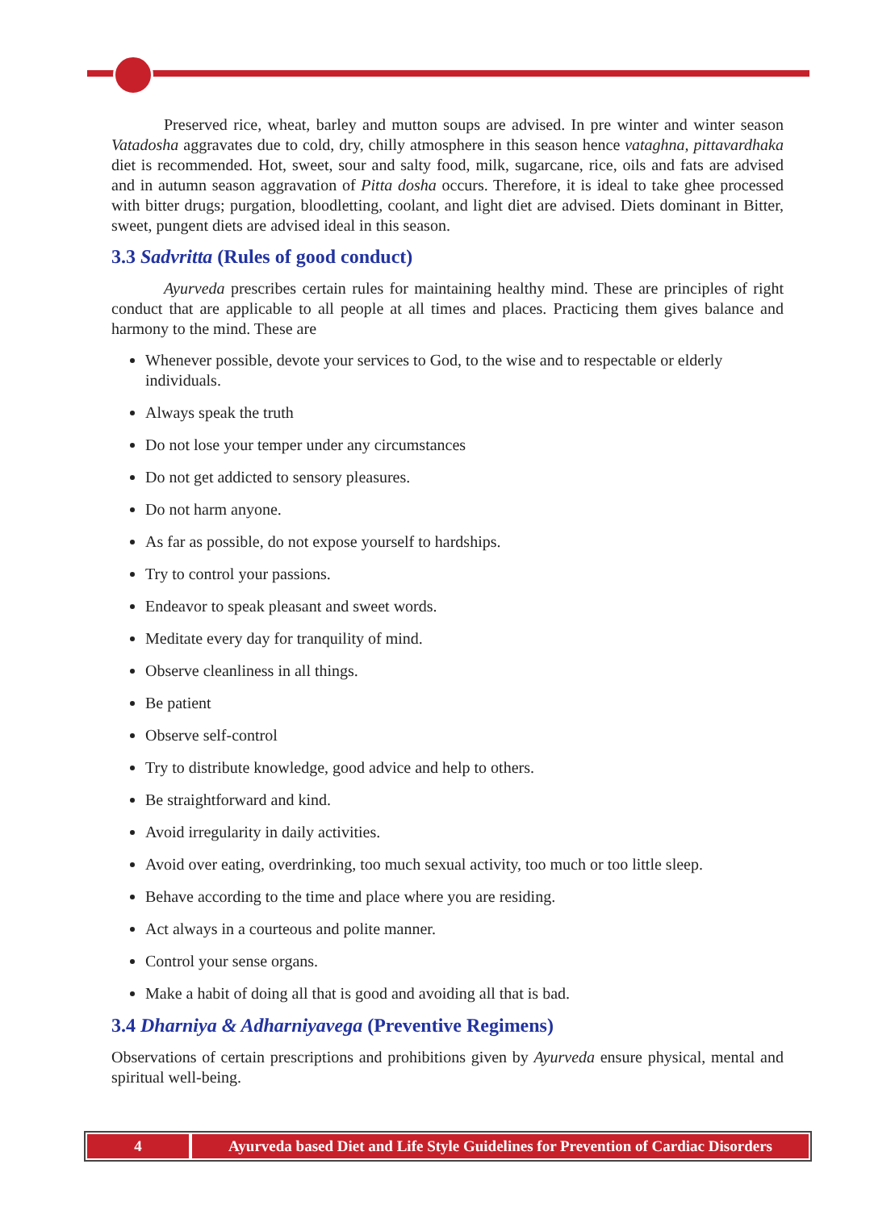Preserved rice, wheat, barley and mutton soups are advised. In pre winter and winter season Vatadosha aggravates due to cold, dry, chilly atmosphere in this season hence vataghna, pittavardhaka diet is recommended. Hot, sweet, sour and salty food, milk, sugarcane, rice, oils and fats are advised and in autumn season aggravation of Pitta dosha occurs. Therefore, it is ideal to take ghee processed with bitter drugs; purgation, bloodletting, coolant, and light diet are advised. Diets dominant in Bitter, sweet, pungent diets are advised ideal in this season.
3.3 Sadvritta (Rules of good conduct)
Ayurveda prescribes certain rules for maintaining healthy mind. These are principles of right conduct that are applicable to all people at all times and places. Practicing them gives balance and harmony to the mind. These are
Whenever possible, devote your services to God, to the wise and to respectable or elderly individuals.
Always speak the truth
Do not lose your temper under any circumstances
Do not get addicted to sensory pleasures.
Do not harm anyone.
As far as possible, do not expose yourself to hardships.
Try to control your passions.
Endeavor to speak pleasant and sweet words.
Meditate every day for tranquility of mind.
Observe cleanliness in all things.
Be patient
Observe self-control
Try to distribute knowledge, good advice and help to others.
Be straightforward and kind.
Avoid irregularity in daily activities.
Avoid over eating, overdrinking, too much sexual activity, too much or too little sleep.
Behave according to the time and place where you are residing.
Act always in a courteous and polite manner.
Control your sense organs.
Make a habit of doing all that is good and avoiding all that is bad.
3.4 Dharniya & Adharniyavega (Preventive Regimens)
Observations of certain prescriptions and prohibitions given by Ayurveda ensure physical, mental and spiritual well-being.
4 Ayurveda based Diet and Life Style Guidelines for Prevention of Cardiac Disorders